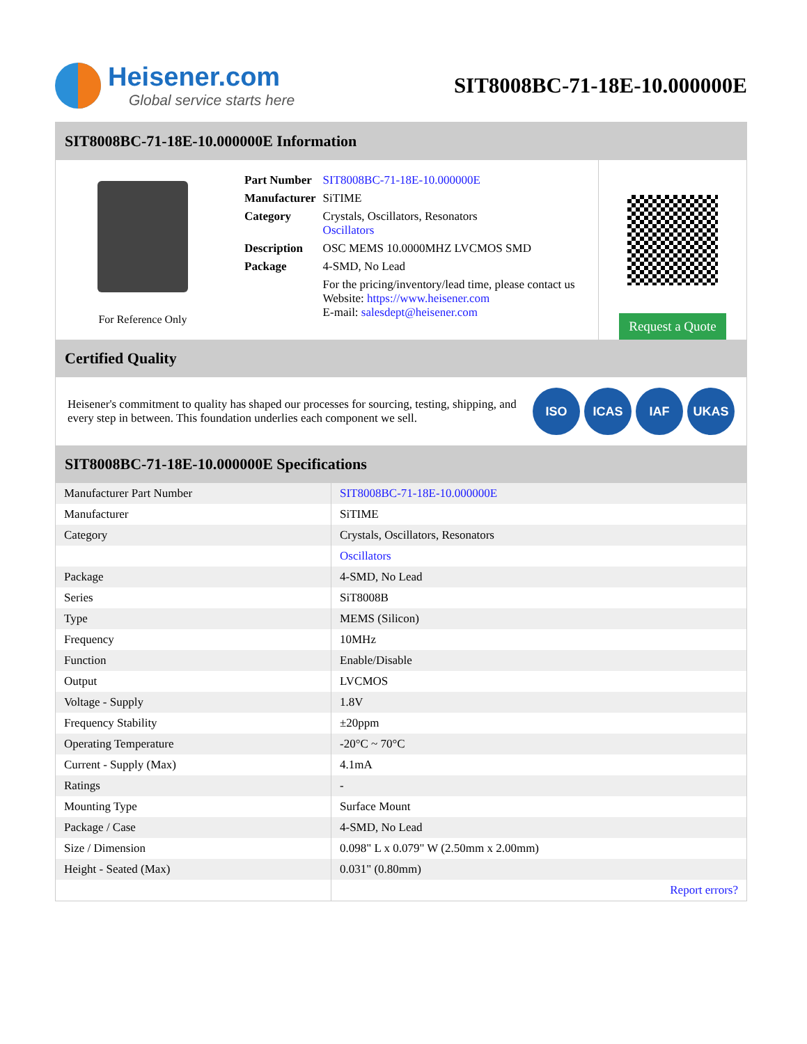Heisener.com
Global service starts here
SIT8008BC-71-18E-10.000000E
SIT8008BC-71-18E-10.000000E Information
For Reference Only
| Part Number | SIT8008BC-71-18E-10.000000E |
| Manufacturer | SiTIME |
| Category | Crystals, Oscillators, Resonators Oscillators |
| Description | OSC MEMS 10.0000MHZ LVCMOS SMD |
| Package | 4-SMD, No Lead |
| | For the pricing/inventory/lead time, please contact us Website: https://www.heisener.com E-mail: salesdept@heisener.com |
Request a Quote
Certified Quality
Heisener's commitment to quality has shaped our processes for sourcing, testing, shipping, and every step in between. This foundation underlies each component we sell.
ISO ICAS IAF UKAS
SIT8008BC-71-18E-10.000000E Specifications
| Manufacturer Part Number | SIT8008BC-71-18E-10.000000E |
| Manufacturer | SiTIME |
| Category | Crystals, Oscillators, Resonators |
| | Oscillators |
| Package | 4-SMD, No Lead |
| Series | SiT8008B |
| Type | MEMS (Silicon) |
| Frequency | 10MHz |
| Function | Enable/Disable |
| Output | LVCMOS |
| Voltage - Supply | 1.8V |
| Frequency Stability | ±20ppm |
| Operating Temperature | -20°C ~ 70°C |
| Current - Supply (Max) | 4.1mA |
| Ratings | - |
| Mounting Type | Surface Mount |
| Package / Case | 4-SMD, No Lead |
| Size / Dimension | 0.098" L x 0.079" W (2.50mm x 2.00mm) |
| Height - Seated (Max) | 0.031" (0.80mm) |
| | Report errors? |